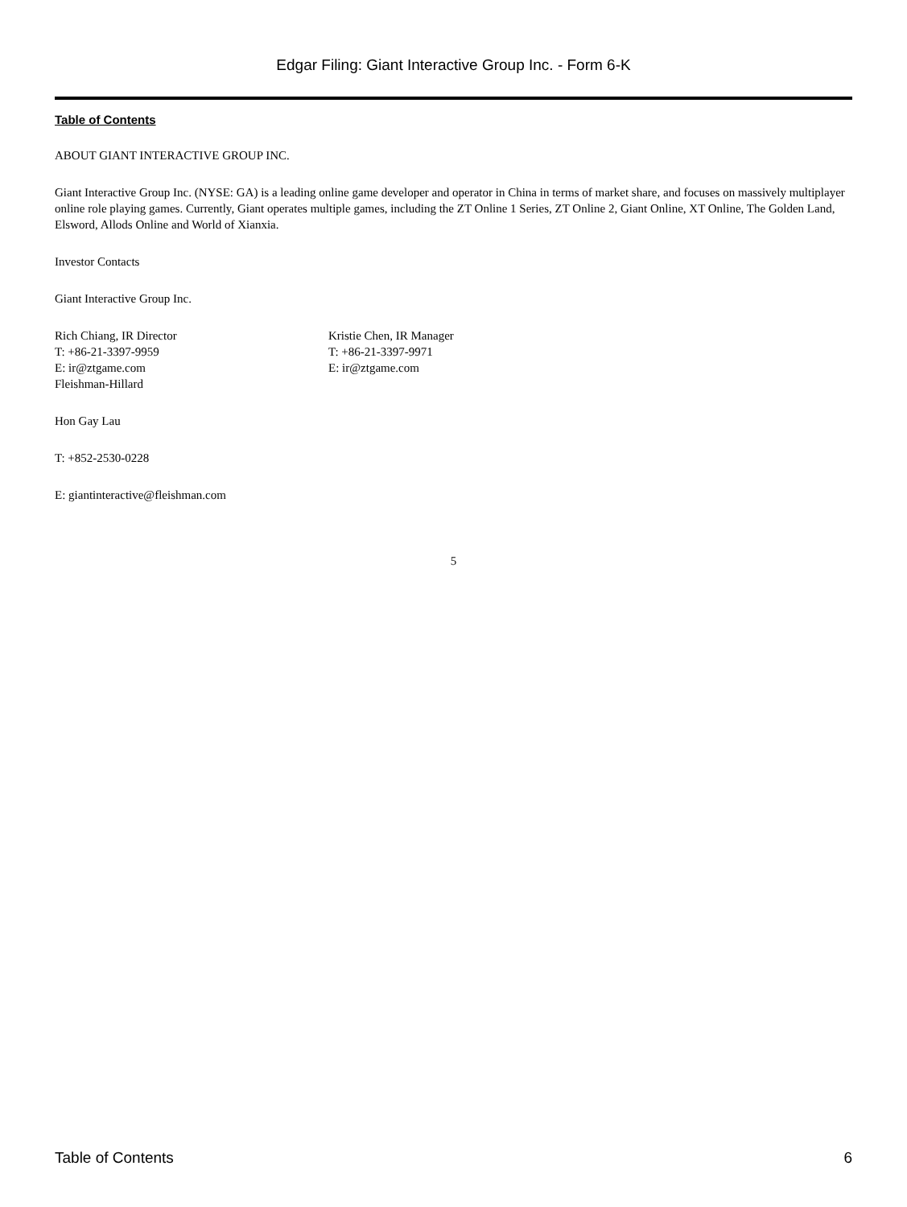Edgar Filing: Giant Interactive Group Inc. - Form 6-K
Table of Contents
ABOUT GIANT INTERACTIVE GROUP INC.
Giant Interactive Group Inc. (NYSE: GA) is a leading online game developer and operator in China in terms of market share, and focuses on massively multiplayer online role playing games. Currently, Giant operates multiple games, including the ZT Online 1 Series, ZT Online 2, Giant Online, XT Online, The Golden Land, Elsword, Allods Online and World of Xianxia.
Investor Contacts
Giant Interactive Group Inc.
Rich Chiang, IR Director
T: +86-21-3397-9959
E: ir@ztgame.com
Fleishman-Hillard
Kristie Chen, IR Manager
T: +86-21-3397-9971
E: ir@ztgame.com
Hon Gay Lau
T: +852-2530-0228
E: giantinteractive@fleishman.com
5
Table of Contents 6